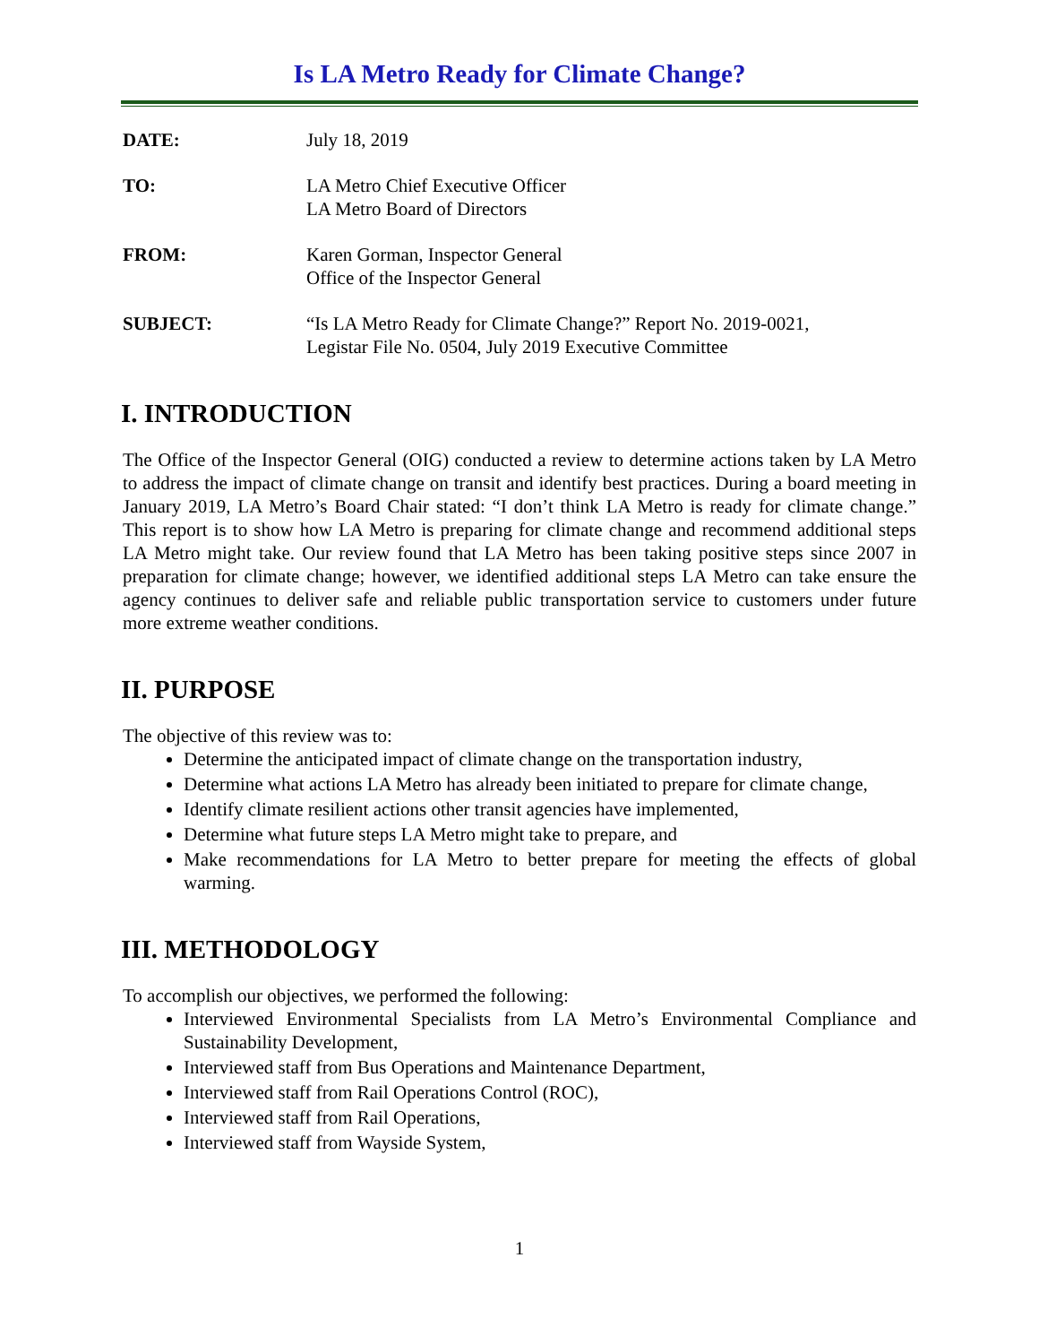Is LA Metro Ready for Climate Change?
DATE: July 18, 2019
TO: LA Metro Chief Executive Officer
LA Metro Board of Directors
FROM: Karen Gorman, Inspector General
Office of the Inspector General
SUBJECT: “Is LA Metro Ready for Climate Change?” Report No. 2019-0021,
Legistar File No. 0504, July 2019 Executive Committee
I. INTRODUCTION
The Office of the Inspector General (OIG) conducted a review to determine actions taken by LA Metro to address the impact of climate change on transit and identify best practices. During a board meeting in January 2019, LA Metro’s Board Chair stated: “I don’t think LA Metro is ready for climate change.” This report is to show how LA Metro is preparing for climate change and recommend additional steps LA Metro might take. Our review found that LA Metro has been taking positive steps since 2007 in preparation for climate change; however, we identified additional steps LA Metro can take ensure the agency continues to deliver safe and reliable public transportation service to customers under future more extreme weather conditions.
II. PURPOSE
The objective of this review was to:
Determine the anticipated impact of climate change on the transportation industry,
Determine what actions LA Metro has already been initiated to prepare for climate change,
Identify climate resilient actions other transit agencies have implemented,
Determine what future steps LA Metro might take to prepare, and
Make recommendations for LA Metro to better prepare for meeting the effects of global warming.
III. METHODOLOGY
To accomplish our objectives, we performed the following:
Interviewed Environmental Specialists from LA Metro’s Environmental Compliance and Sustainability Development,
Interviewed staff from Bus Operations and Maintenance Department,
Interviewed staff from Rail Operations Control (ROC),
Interviewed staff from Rail Operations,
Interviewed staff from Wayside System,
1